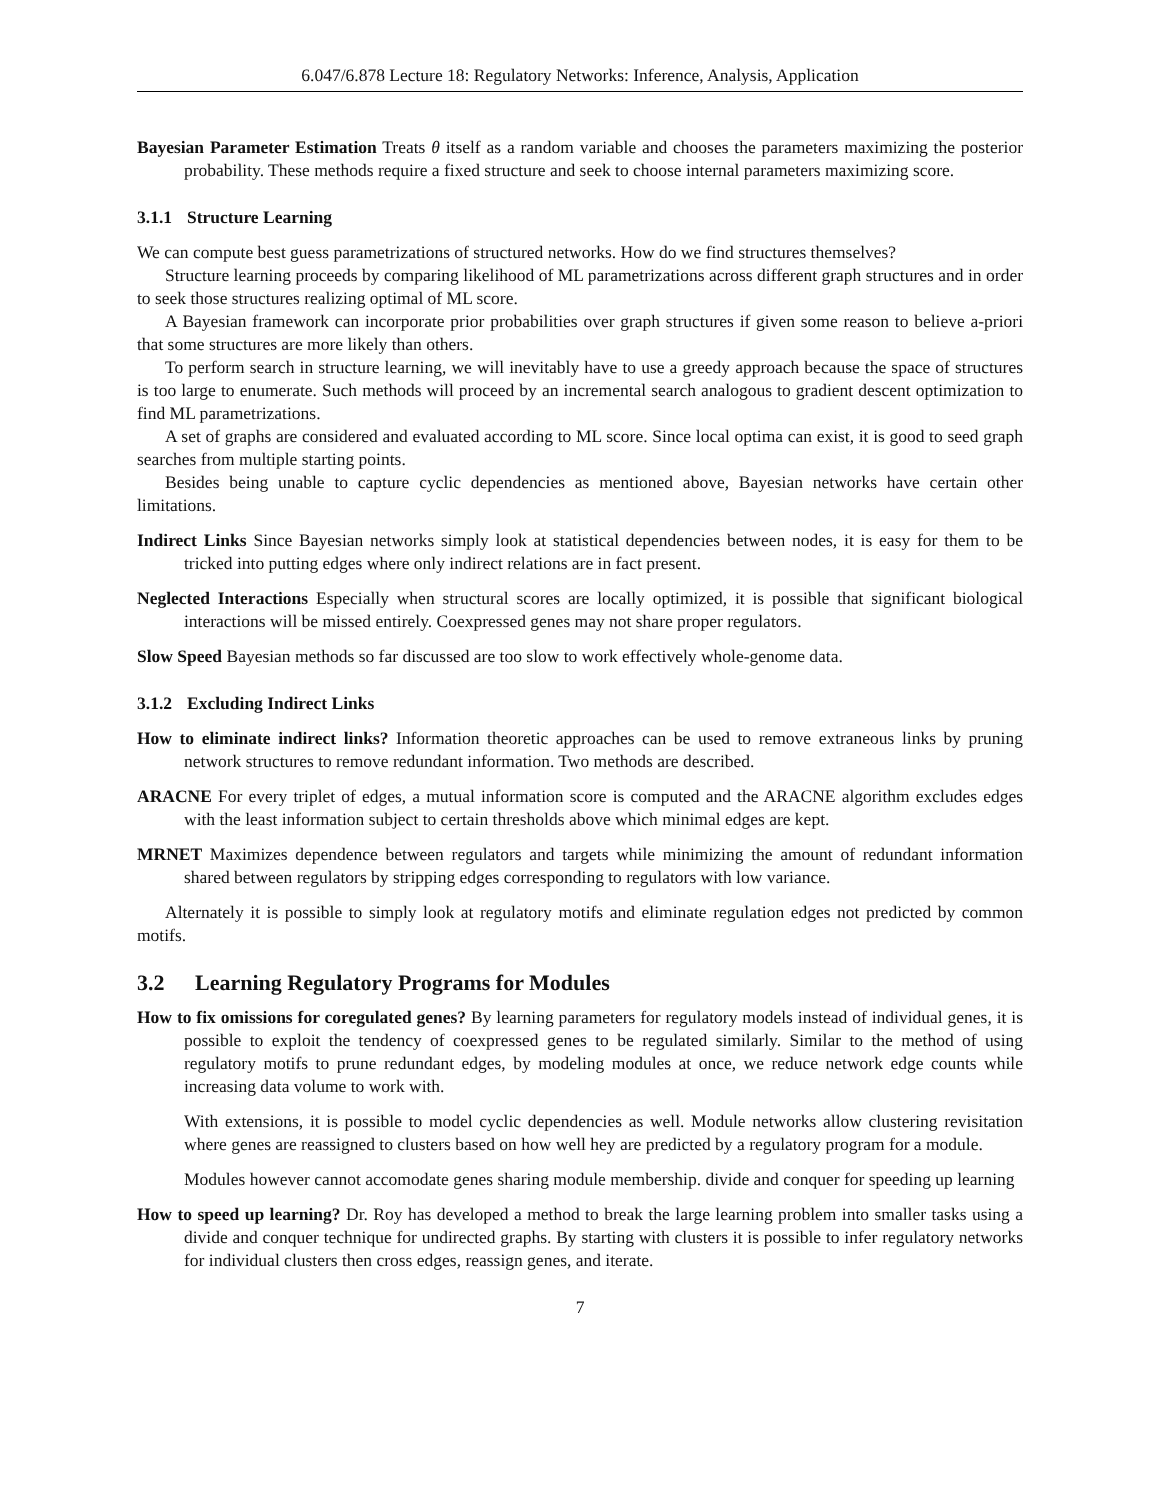6.047/6.878 Lecture 18: Regulatory Networks: Inference, Analysis, Application
Bayesian Parameter Estimation Treats θ itself as a random variable and chooses the parameters maximizing the posterior probability. These methods require a fixed structure and seek to choose internal parameters maximizing score.
3.1.1 Structure Learning
We can compute best guess parametrizations of structured networks. How do we find structures themselves?
Structure learning proceeds by comparing likelihood of ML parametrizations across different graph structures and in order to seek those structures realizing optimal of ML score.
A Bayesian framework can incorporate prior probabilities over graph structures if given some reason to believe a-priori that some structures are more likely than others.
To perform search in structure learning, we will inevitably have to use a greedy approach because the space of structures is too large to enumerate. Such methods will proceed by an incremental search analogous to gradient descent optimization to find ML parametrizations.
A set of graphs are considered and evaluated according to ML score. Since local optima can exist, it is good to seed graph searches from multiple starting points.
Besides being unable to capture cyclic dependencies as mentioned above, Bayesian networks have certain other limitations.
Indirect Links Since Bayesian networks simply look at statistical dependencies between nodes, it is easy for them to be tricked into putting edges where only indirect relations are in fact present.
Neglected Interactions Especially when structural scores are locally optimized, it is possible that significant biological interactions will be missed entirely. Coexpressed genes may not share proper regulators.
Slow Speed Bayesian methods so far discussed are too slow to work effectively whole-genome data.
3.1.2 Excluding Indirect Links
How to eliminate indirect links? Information theoretic approaches can be used to remove extraneous links by pruning network structures to remove redundant information. Two methods are described.
ARACNE For every triplet of edges, a mutual information score is computed and the ARACNE algorithm excludes edges with the least information subject to certain thresholds above which minimal edges are kept.
MRNET Maximizes dependence between regulators and targets while minimizing the amount of redundant information shared between regulators by stripping edges corresponding to regulators with low variance.
Alternately it is possible to simply look at regulatory motifs and eliminate regulation edges not predicted by common motifs.
3.2 Learning Regulatory Programs for Modules
How to fix omissions for coregulated genes? By learning parameters for regulatory models instead of individual genes, it is possible to exploit the tendency of coexpressed genes to be regulated similarly. Similar to the method of using regulatory motifs to prune redundant edges, by modeling modules at once, we reduce network edge counts while increasing data volume to work with.
With extensions, it is possible to model cyclic dependencies as well. Module networks allow clustering revisitation where genes are reassigned to clusters based on how well hey are predicted by a regulatory program for a module.
Modules however cannot accomodate genes sharing module membership. divide and conquer for speeding up learning
How to speed up learning? Dr. Roy has developed a method to break the large learning problem into smaller tasks using a divide and conquer technique for undirected graphs. By starting with clusters it is possible to infer regulatory networks for individual clusters then cross edges, reassign genes, and iterate.
7